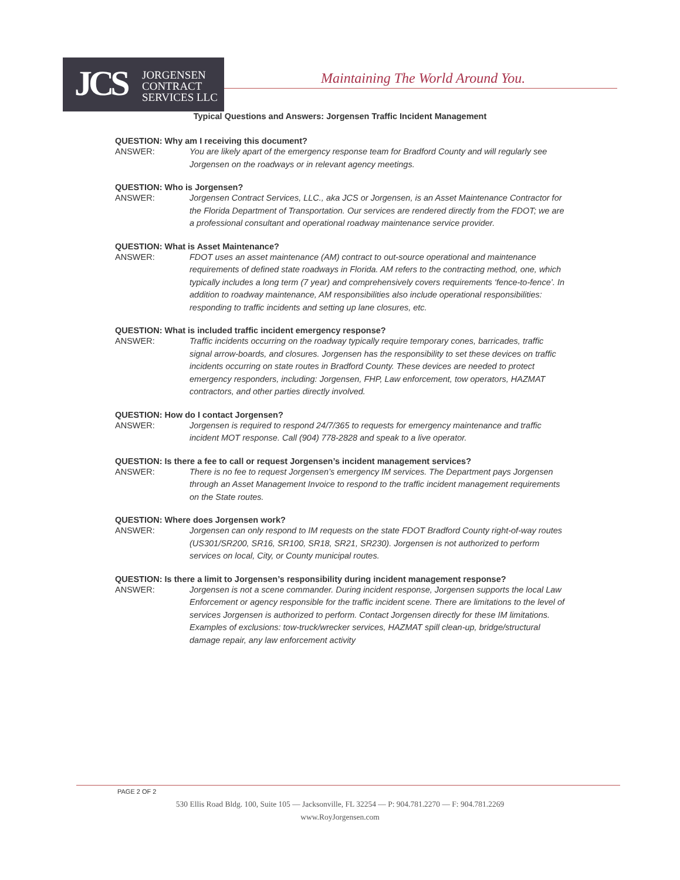JCS
JORGENSEN
CONTRACT
SERVICES LLC
Maintaining The World Around You.
Typical Questions and Answers: Jorgensen Traffic Incident Management
QUESTION: Why am I receiving this document?
ANSWER: You are likely apart of the emergency response team for Bradford County and will regularly see Jorgensen on the roadways or in relevant agency meetings.
QUESTION: Who is Jorgensen?
ANSWER: Jorgensen Contract Services, LLC., aka JCS or Jorgensen, is an Asset Maintenance Contractor for the Florida Department of Transportation. Our services are rendered directly from the FDOT; we are a professional consultant and operational roadway maintenance service provider.
QUESTION: What is Asset Maintenance?
ANSWER: FDOT uses an asset maintenance (AM) contract to out-source operational and maintenance requirements of defined state roadways in Florida. AM refers to the contracting method, one, which typically includes a long term (7 year) and comprehensively covers requirements ‘fence-to-fence’. In addition to roadway maintenance, AM responsibilities also include operational responsibilities: responding to traffic incidents and setting up lane closures, etc.
QUESTION: What is included traffic incident emergency response?
ANSWER: Traffic incidents occurring on the roadway typically require temporary cones, barricades, traffic signal arrow-boards, and closures. Jorgensen has the responsibility to set these devices on traffic incidents occurring on state routes in Bradford County. These devices are needed to protect emergency responders, including: Jorgensen, FHP, Law enforcement, tow operators, HAZMAT contractors, and other parties directly involved.
QUESTION: How do I contact Jorgensen?
ANSWER: Jorgensen is required to respond 24/7/365 to requests for emergency maintenance and traffic incident MOT response. Call (904) 778-2828 and speak to a live operator.
QUESTION: Is there a fee to call or request Jorgensen’s incident management services?
ANSWER: There is no fee to request Jorgensen’s emergency IM services. The Department pays Jorgensen through an Asset Management Invoice to respond to the traffic incident management requirements on the State routes.
QUESTION: Where does Jorgensen work?
ANSWER: Jorgensen can only respond to IM requests on the state FDOT Bradford County right-of-way routes (US301/SR200, SR16, SR100, SR18, SR21, SR230). Jorgensen is not authorized to perform services on local, City, or County municipal routes.
QUESTION: Is there a limit to Jorgensen’s responsibility during incident management response?
ANSWER: Jorgensen is not a scene commander. During incident response, Jorgensen supports the local Law Enforcement or agency responsible for the traffic incident scene. There are limitations to the level of services Jorgensen is authorized to perform. Contact Jorgensen directly for these IM limitations. Examples of exclusions: tow-truck/wrecker services, HAZMAT spill clean-up, bridge/structural damage repair, any law enforcement activity
PAGE 2 OF 2
530 Ellis Road Bldg. 100, Suite 105 — Jacksonville, FL 32254 — P: 904.781.2270 — F: 904.781.2269
www.RoyJorgensen.com